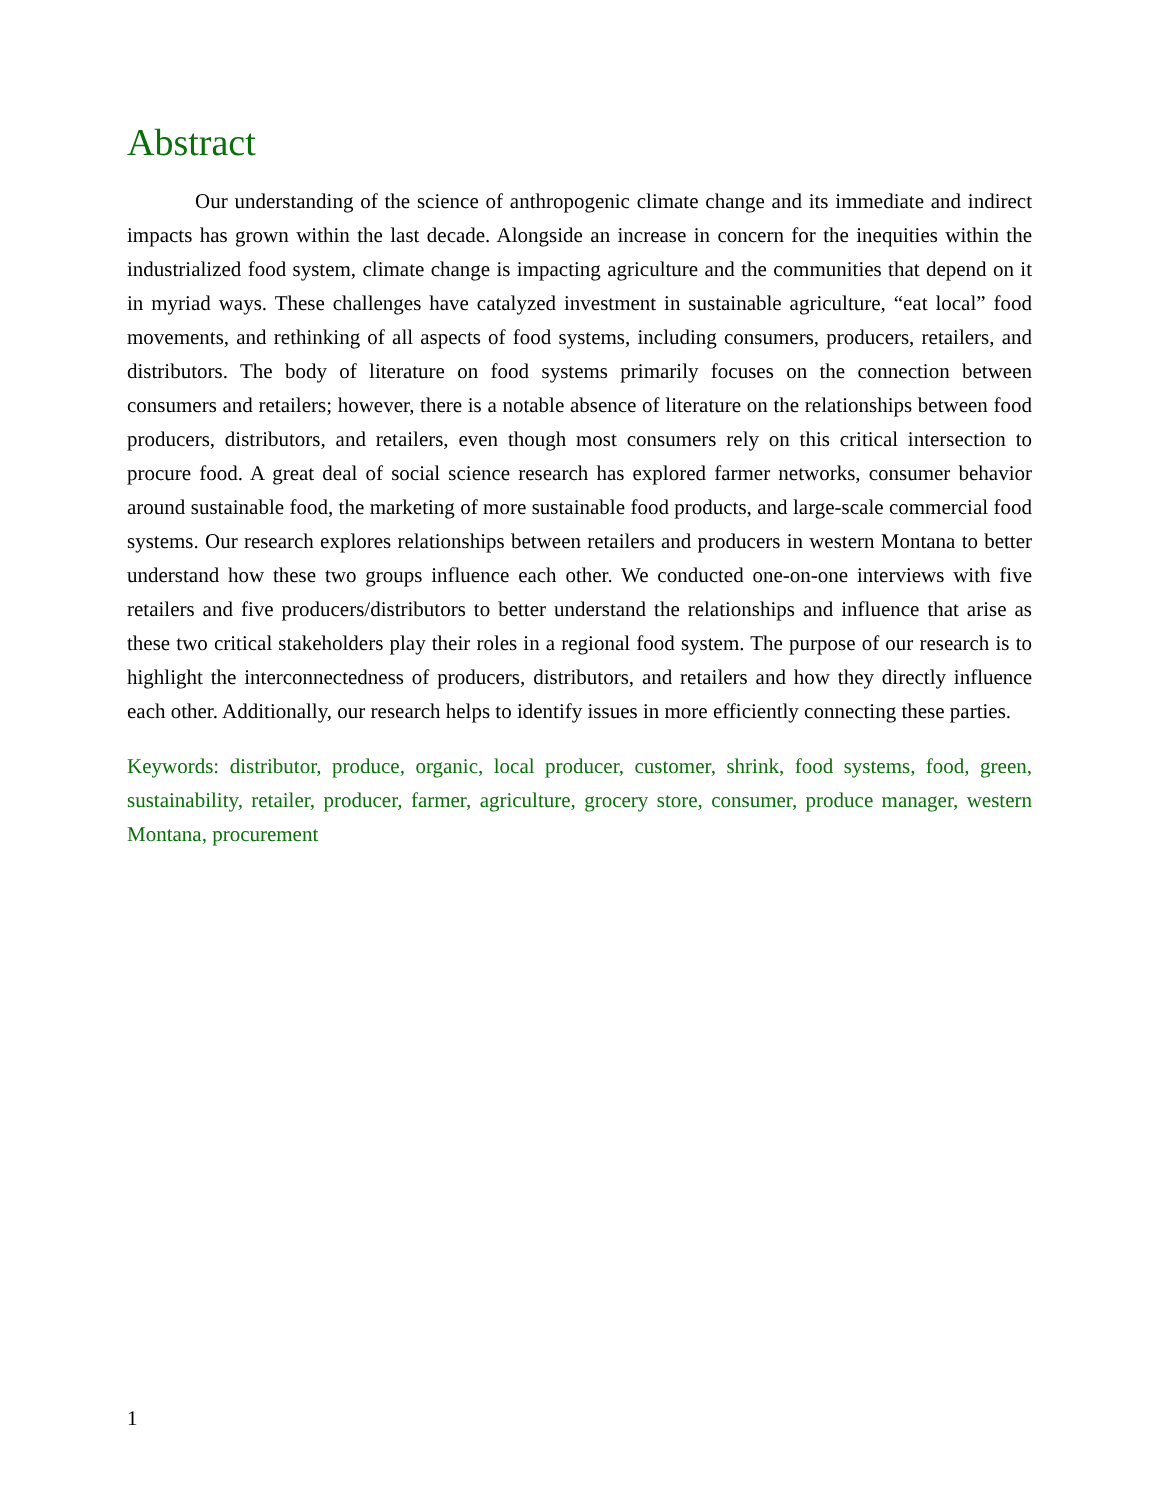Abstract
Our understanding of the science of anthropogenic climate change and its immediate and indirect impacts has grown within the last decade. Alongside an increase in concern for the inequities within the industrialized food system, climate change is impacting agriculture and the communities that depend on it in myriad ways. These challenges have catalyzed investment in sustainable agriculture, “eat local” food movements, and rethinking of all aspects of food systems, including consumers, producers, retailers, and distributors. The body of literature on food systems primarily focuses on the connection between consumers and retailers; however, there is a notable absence of literature on the relationships between food producers, distributors, and retailers, even though most consumers rely on this critical intersection to procure food. A great deal of social science research has explored farmer networks, consumer behavior around sustainable food, the marketing of more sustainable food products, and large-scale commercial food systems. Our research explores relationships between retailers and producers in western Montana to better understand how these two groups influence each other. We conducted one-on-one interviews with five retailers and five producers/distributors to better understand the relationships and influence that arise as these two critical stakeholders play their roles in a regional food system. The purpose of our research is to highlight the interconnectedness of producers, distributors, and retailers and how they directly influence each other. Additionally, our research helps to identify issues in more efficiently connecting these parties.
Keywords: distributor, produce, organic, local producer, customer, shrink, food systems, food, green, sustainability, retailer, producer, farmer, agriculture, grocery store, consumer, produce manager, western Montana, procurement
1